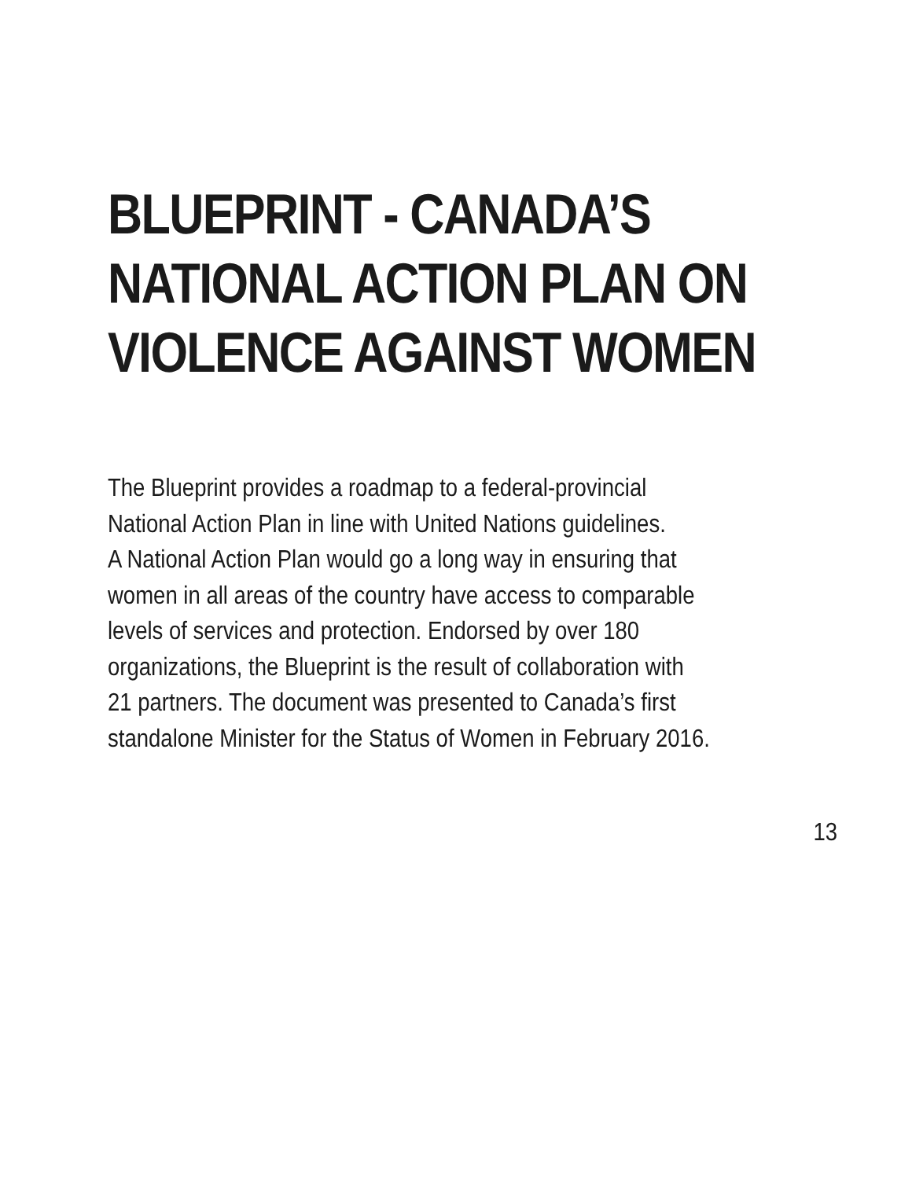BLUEPRINT - CANADA’S
NATIONAL ACTION PLAN ON
VIOLENCE AGAINST WOMEN
The Blueprint provides a roadmap to a federal-provincial
National Action Plan in line with United Nations guidelines.
A National Action Plan would go a long way in ensuring that
women in all areas of the country have access to comparable
levels of services and protection. Endorsed by over 180
organizations, the Blueprint is the result of collaboration with
21 partners. The document was presented to Canada’s first
standalone Minister for the Status of Women in February 2016.
13